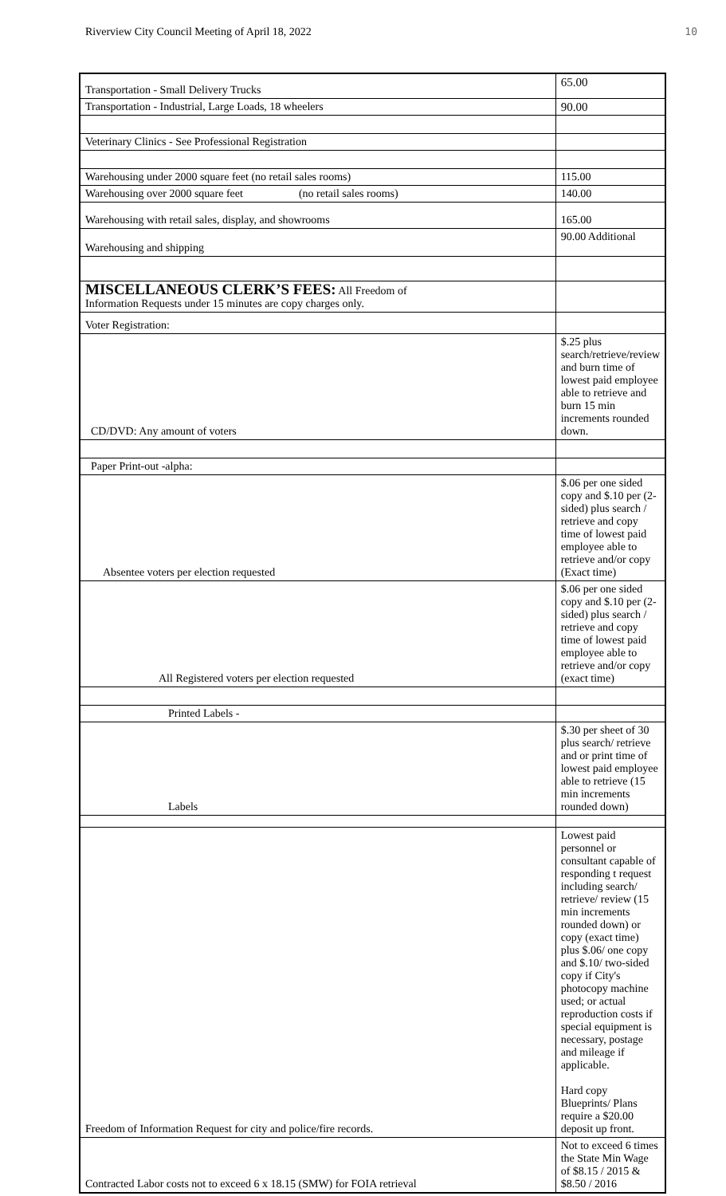Riverview City Council Meeting of April 18, 2022 10
| Transportation - Small Delivery Trucks | 65.00 |
| Transportation - Industrial, Large Loads, 18 wheelers | 90.00 |
| Veterinary Clinics - See Professional Registration | |
| Warehousing under 2000 square feet (no retail sales rooms) | 115.00 |
| Warehousing over 2000 square feet (no retail sales rooms) | 140.00 |
| Warehousing with retail sales, display, and showrooms | 165.00 |
| Warehousing and shipping | 90.00 Additional |
| MISCELLANEOUS CLERK’S FEES: All Freedom of Information Requests under 15 minutes are copy charges only. | |
| Voter Registration: | |
| CD/DVD: Any amount of voters | $.25 plus search/retrieve/review and burn time of lowest paid employee able to retrieve and burn 15 min increments rounded down. |
| Paper Print-out -alpha: | |
| Absentee voters per election requested | $.06 per one sided copy and $.10 per (2-sided) plus search / retrieve and copy time of lowest paid employee able to retrieve and/or copy (Exact time) |
| All Registered voters per election requested | $.06 per one sided copy and $.10 per (2-sided) plus search / retrieve and copy time of lowest paid employee able to retrieve and/or copy (exact time) |
| Printed Labels - | |
| Labels | $.30 per sheet of 30 plus search/ retrieve and or print time of lowest paid employee able to retrieve (15 min increments rounded down) |
| Freedom of Information Request for city and police/fire records. | Lowest paid personnel or consultant capable of responding t request including search/ retrieve/ review (15 min increments rounded down) or copy (exact time) plus $.06/ one copy and $.10/ two-sided copy if City's photocopy machine used; or actual reproduction costs if special equipment is necessary, postage and mileage if applicable. Hard copy Blueprints/ Plans require a $20.00 deposit up front. |
| Contracted Labor costs not to exceed 6 x 18.15 (SMW) for FOIA retrieval | Not to exceed 6 times the State Min Wage of $8.15 / 2015 & $8.50 / 2016 |